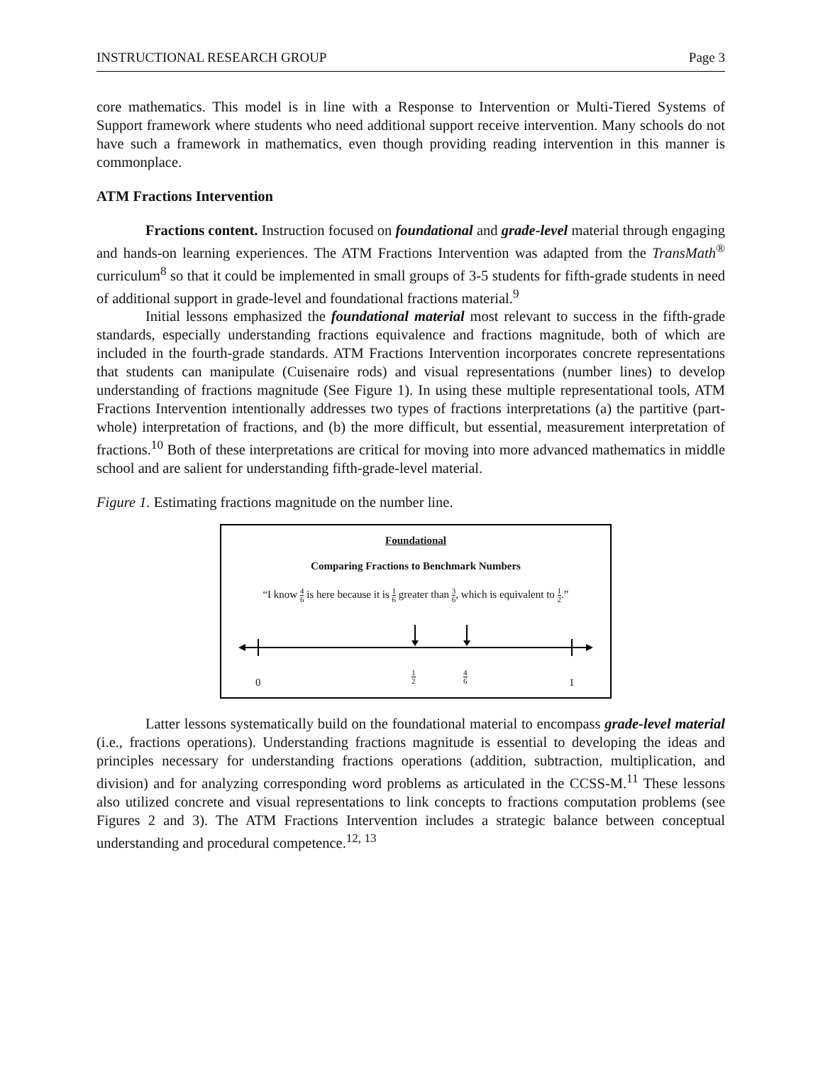INSTRUCTIONAL RESEARCH GROUP Page 3
core mathematics. This model is in line with a Response to Intervention or Multi-Tiered Systems of Support framework where students who need additional support receive intervention. Many schools do not have such a framework in mathematics, even though providing reading intervention in this manner is commonplace.
ATM Fractions Intervention
Fractions content. Instruction focused on foundational and grade-level material through engaging and hands-on learning experiences. The ATM Fractions Intervention was adapted from the TransMath<sup>®</sup> curriculum<sup>8</sup> so that it could be implemented in small groups of 3-5 students for fifth-grade students in need of additional support in grade-level and foundational fractions material.<sup>9</sup>
Initial lessons emphasized the foundational material most relevant to success in the fifth-grade standards, especially understanding fractions equivalence and fractions magnitude, both of which are included in the fourth-grade standards. ATM Fractions Intervention incorporates concrete representations that students can manipulate (Cuisenaire rods) and visual representations (number lines) to develop understanding of fractions magnitude (See Figure 1). In using these multiple representational tools, ATM Fractions Intervention intentionally addresses two types of fractions interpretations (a) the partitive (part-whole) interpretation of fractions, and (b) the more difficult, but essential, measurement interpretation of fractions.<sup>10</sup> Both of these interpretations are critical for moving into more advanced mathematics in middle school and are salient for understanding fifth-grade-level material.
Figure 1. Estimating fractions magnitude on the number line.
Foundational
Comparing Fractions to Benchmark Numbers
“I know 4 6 is here because it is 1 6 greater than 3 6, which is equivalent to 1 2.”
0 1 2 4 6 1
Latter lessons systematically build on the foundational material to encompass grade-level material (i.e., fractions operations). Understanding fractions magnitude is essential to developing the ideas and principles necessary for understanding fractions operations (addition, subtraction, multiplication, and division) and for analyzing corresponding word problems as articulated in the CCSS-M.<sup>11</sup> These lessons also utilized concrete and visual representations to link concepts to fractions computation problems (see Figures 2 and 3). The ATM Fractions Intervention includes a strategic balance between conceptual understanding and procedural competence.<sup>12, 13</sup>